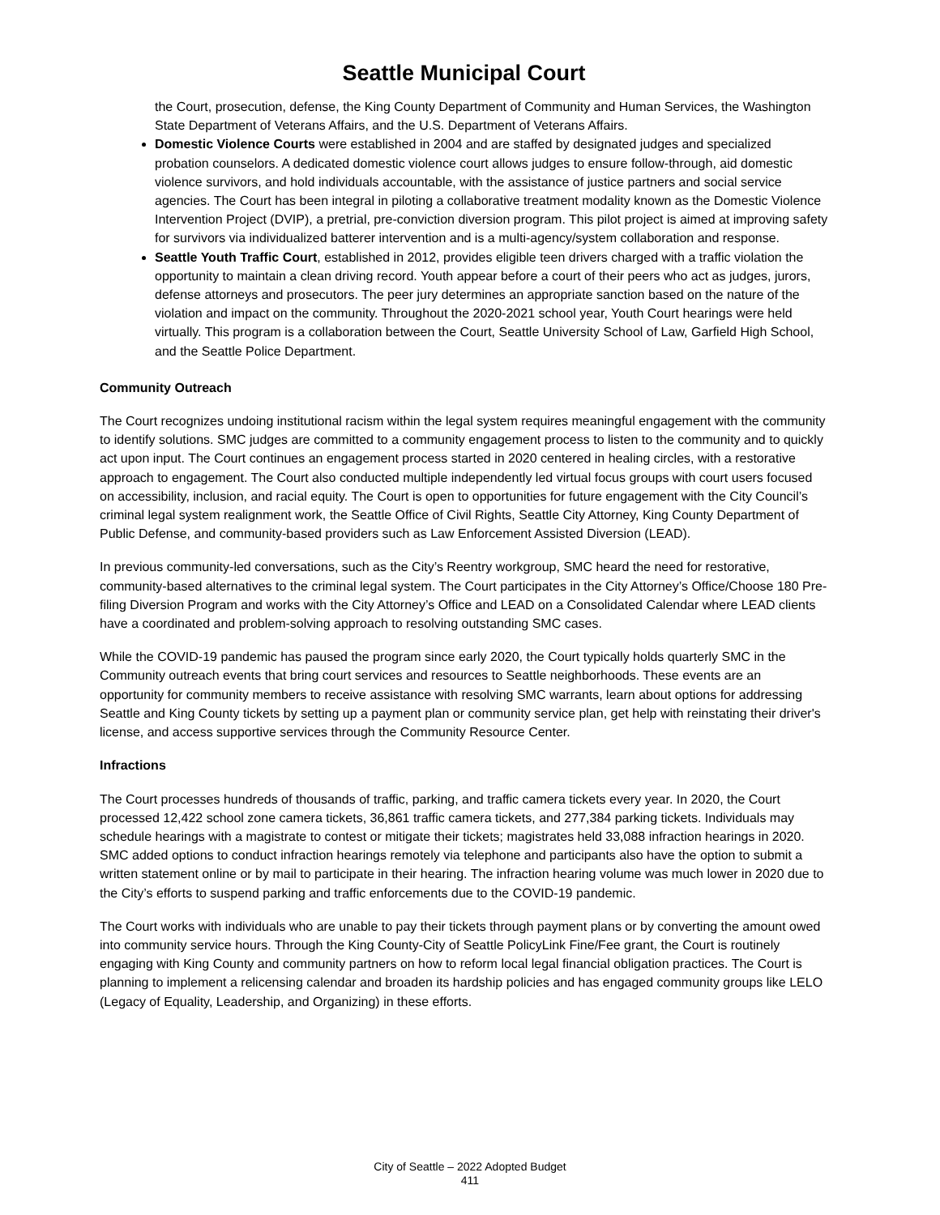Seattle Municipal Court
the Court, prosecution, defense, the King County Department of Community and Human Services, the Washington State Department of Veterans Affairs, and the U.S. Department of Veterans Affairs.
Domestic Violence Courts were established in 2004 and are staffed by designated judges and specialized probation counselors. A dedicated domestic violence court allows judges to ensure follow-through, aid domestic violence survivors, and hold individuals accountable, with the assistance of justice partners and social service agencies. The Court has been integral in piloting a collaborative treatment modality known as the Domestic Violence Intervention Project (DVIP), a pretrial, pre-conviction diversion program. This pilot project is aimed at improving safety for survivors via individualized batterer intervention and is a multi-agency/system collaboration and response.
Seattle Youth Traffic Court, established in 2012, provides eligible teen drivers charged with a traffic violation the opportunity to maintain a clean driving record. Youth appear before a court of their peers who act as judges, jurors, defense attorneys and prosecutors. The peer jury determines an appropriate sanction based on the nature of the violation and impact on the community. Throughout the 2020-2021 school year, Youth Court hearings were held virtually. This program is a collaboration between the Court, Seattle University School of Law, Garfield High School, and the Seattle Police Department.
Community Outreach
The Court recognizes undoing institutional racism within the legal system requires meaningful engagement with the community to identify solutions. SMC judges are committed to a community engagement process to listen to the community and to quickly act upon input. The Court continues an engagement process started in 2020 centered in healing circles, with a restorative approach to engagement. The Court also conducted multiple independently led virtual focus groups with court users focused on accessibility, inclusion, and racial equity. The Court is open to opportunities for future engagement with the City Council’s criminal legal system realignment work, the Seattle Office of Civil Rights, Seattle City Attorney, King County Department of Public Defense, and community-based providers such as Law Enforcement Assisted Diversion (LEAD).
In previous community-led conversations, such as the City’s Reentry workgroup, SMC heard the need for restorative, community-based alternatives to the criminal legal system. The Court participates in the City Attorney’s Office/Choose 180 Pre-filing Diversion Program and works with the City Attorney’s Office and LEAD on a Consolidated Calendar where LEAD clients have a coordinated and problem-solving approach to resolving outstanding SMC cases.
While the COVID-19 pandemic has paused the program since early 2020, the Court typically holds quarterly SMC in the Community outreach events that bring court services and resources to Seattle neighborhoods. These events are an opportunity for community members to receive assistance with resolving SMC warrants, learn about options for addressing Seattle and King County tickets by setting up a payment plan or community service plan, get help with reinstating their driver's license, and access supportive services through the Community Resource Center.
Infractions
The Court processes hundreds of thousands of traffic, parking, and traffic camera tickets every year. In 2020, the Court processed 12,422 school zone camera tickets, 36,861 traffic camera tickets, and 277,384 parking tickets. Individuals may schedule hearings with a magistrate to contest or mitigate their tickets; magistrates held 33,088 infraction hearings in 2020. SMC added options to conduct infraction hearings remotely via telephone and participants also have the option to submit a written statement online or by mail to participate in their hearing. The infraction hearing volume was much lower in 2020 due to the City’s efforts to suspend parking and traffic enforcements due to the COVID-19 pandemic.
The Court works with individuals who are unable to pay their tickets through payment plans or by converting the amount owed into community service hours. Through the King County-City of Seattle PolicyLink Fine/Fee grant, the Court is routinely engaging with King County and community partners on how to reform local legal financial obligation practices. The Court is planning to implement a relicensing calendar and broaden its hardship policies and has engaged community groups like LELO (Legacy of Equality, Leadership, and Organizing) in these efforts.
City of Seattle – 2022 Adopted Budget
411